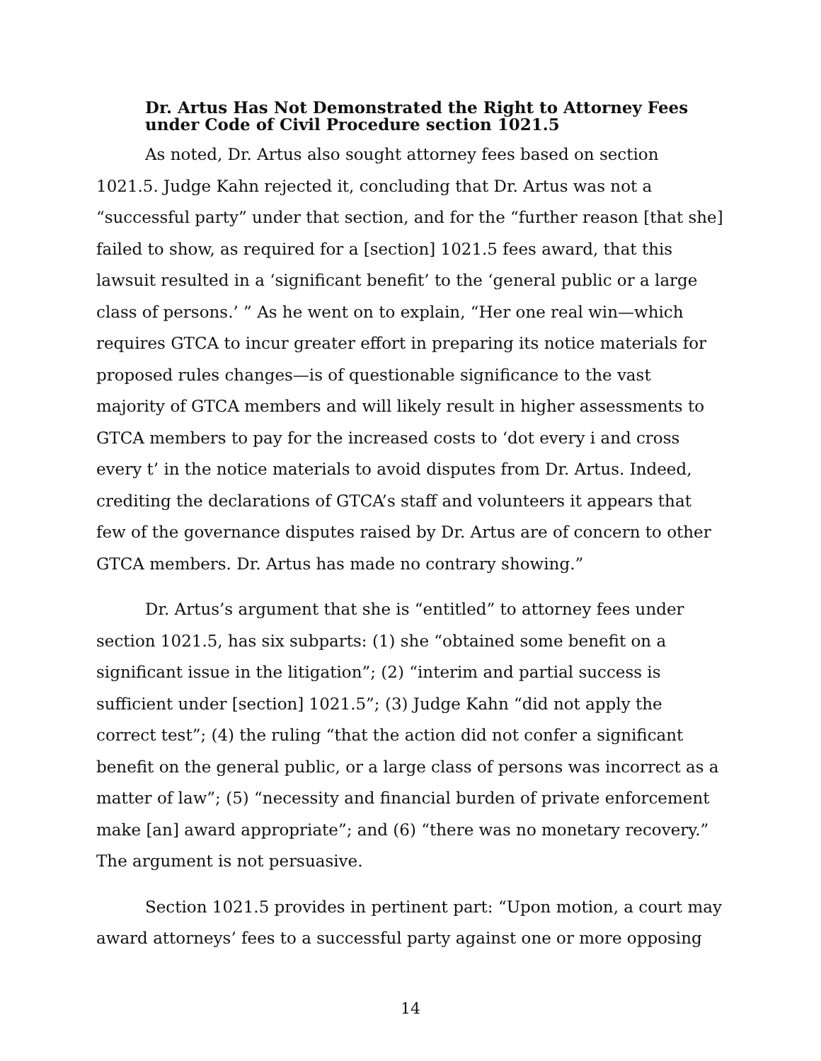Dr. Artus Has Not Demonstrated the Right to Attorney Fees under Code of Civil Procedure section 1021.5
As noted, Dr. Artus also sought attorney fees based on section 1021.5. Judge Kahn rejected it, concluding that Dr. Artus was not a “successful party” under that section, and for the “further reason [that she] failed to show, as required for a [section] 1021.5 fees award, that this lawsuit resulted in a ‘significant benefit’ to the ‘general public or a large class of persons.’ ” As he went on to explain, “Her one real win—which requires GTCA to incur greater effort in preparing its notice materials for proposed rules changes—is of questionable significance to the vast majority of GTCA members and will likely result in higher assessments to GTCA members to pay for the increased costs to ‘dot every i and cross every t’ in the notice materials to avoid disputes from Dr. Artus. Indeed, crediting the declarations of GTCA’s staff and volunteers it appears that few of the governance disputes raised by Dr. Artus are of concern to other GTCA members. Dr. Artus has made no contrary showing.”
Dr. Artus’s argument that she is “entitled” to attorney fees under section 1021.5, has six subparts: (1) she “obtained some benefit on a significant issue in the litigation”; (2) “interim and partial success is sufficient under [section] 1021.5”; (3) Judge Kahn “did not apply the correct test”; (4) the ruling “that the action did not confer a significant benefit on the general public, or a large class of persons was incorrect as a matter of law”; (5) “necessity and financial burden of private enforcement make [an] award appropriate”; and (6) “there was no monetary recovery.” The argument is not persuasive.
Section 1021.5 provides in pertinent part: “Upon motion, a court may award attorneys’ fees to a successful party against one or more opposing
14